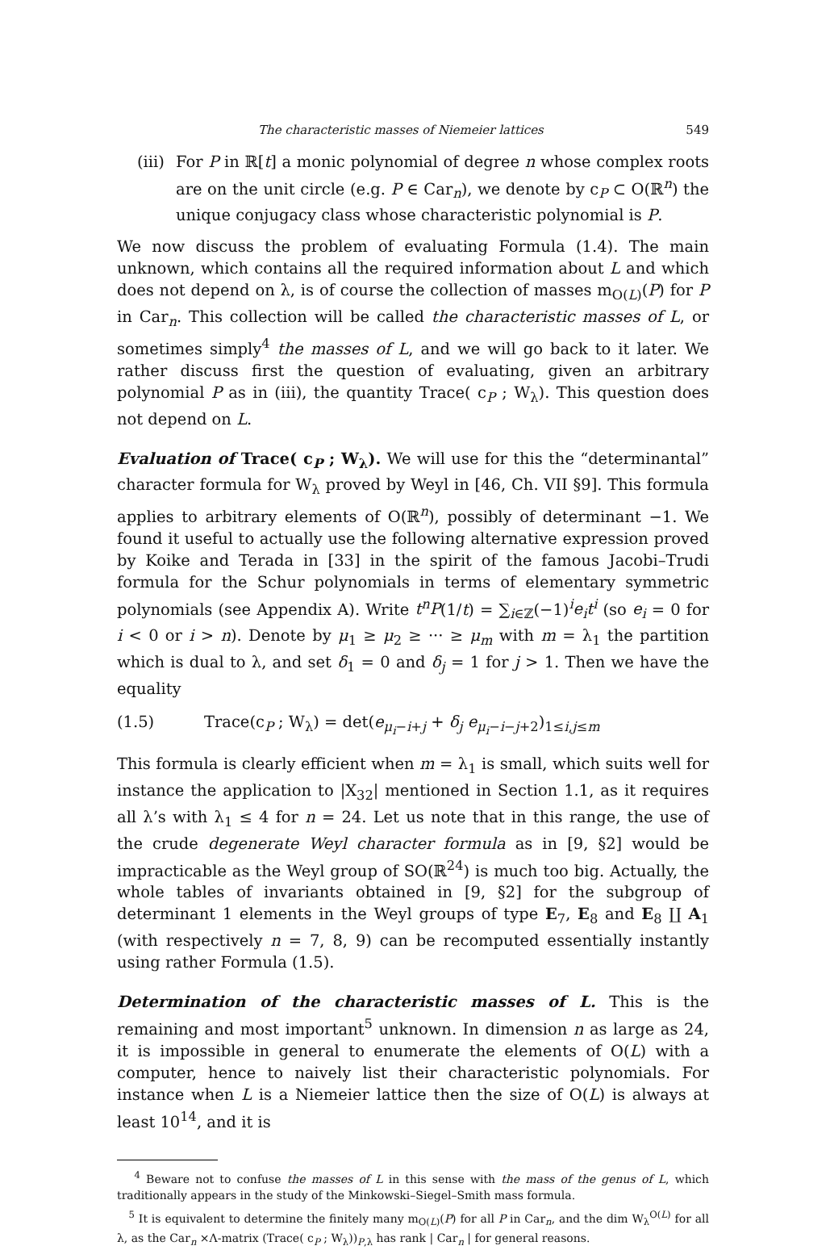The characteristic masses of Niemeier lattices 549
(iii) For P in ℝ[t] a monic polynomial of degree n whose complex roots are on the unit circle (e.g. P ∈ Car<sub>n</sub>), we denote by c<sub>P</sub> ⊂ O(ℝ<sup>n</sup>) the unique conjugacy class whose characteristic polynomial is P.
We now discuss the problem of evaluating Formula (1.4). The main unknown, which contains all the required information about L and which does not depend on λ, is of course the collection of masses m<sub>O(L)</sub>(P) for P in Car<sub>n</sub>. This collection will be called the characteristic masses of L, or sometimes simply<sup>4</sup> the masses of L, and we will go back to it later. We rather discuss first the question of evaluating, given an arbitrary polynomial P as in (iii), the quantity Trace( c<sub>P</sub> ; W<sub>λ</sub>). This question does not depend on L.
Evaluation of
Trace( c<sub>P</sub> ; W<sub>λ</sub>). We will use for this the “determinantal” character formula for W<sub>λ</sub> proved by Weyl in [46, Ch. VII §9]. This formula applies to arbitrary elements of O(ℝ<sup>n</sup>), possibly of determinant −1. We found it useful to actually use the following alternative expression proved by Koike and Terada in [33] in the spirit of the famous Jacobi–Trudi formula for the Schur polynomials in terms of elementary symmetric polynomials (see Appendix A). Write t<sup>n</sup>P(1/t) = ∑<sub>i∈ℤ</sub>(−1)<sup>i</sup>e<sub>i</sub>t<sup>i</sup> (so e<sub>i</sub> = 0 for i < 0 or i > n). Denote by μ<sub>1</sub> ≥ μ<sub>2</sub> ≥ ··· ≥ μ<sub>m</sub> with m = λ<sub>1</sub> the partition which is dual to λ, and set δ<sub>1</sub> = 0 and δ<sub>j</sub> = 1 for j > 1. Then we have the equality
(1.5) Trace(c<sub>P</sub> ; W<sub>λ</sub>) = det(e<sub>μ<sub>i</sub>−i+j</sub> + δ<sub>j</sub> e<sub>μ<sub>i</sub>−i−j+2</sub>)<sub>1≤i,j≤m</sub>
This formula is clearly efficient when m = λ<sub>1</sub> is small, which suits well for instance the application to |X<sub>32</sub>| mentioned in Section 1.1, as it requires all λ’s with λ<sub>1</sub> ≤ 4 for n = 24. Let us note that in this range, the use of the crude degenerate Weyl character formula as in [9, §2] would be impracticable as the Weyl group of SO(ℝ<sup>24</sup>) is much too big. Actually, the whole tables of invariants obtained in [9, §2] for the subgroup of determinant 1 elements in the Weyl groups of type E<sub>7</sub>, E<sub>8</sub> and E<sub>8</sub> ∐ A<sub>1</sub> (with respectively n = 7, 8, 9) can be recomputed essentially instantly using rather Formula (1.5).
Determination of the characteristic masses of L.
This is the remaining and most important<sup>5</sup> unknown. In dimension n as large as 24, it is impossible in general to enumerate the elements of O(L) with a computer, hence to naively list their characteristic polynomials. For instance when L is a Niemeier lattice then the size of O(L) is always at least 10<sup>14</sup>, and it is
<sup>4</sup> Beware not to confuse the masses of L in this sense with the mass of the genus of L, which traditionally appears in the study of the Minkowski–Siegel–Smith mass formula.
<sup>5</sup> It is equivalent to determine the finitely many m<sub>O(L)</sub>(P) for all P in Car<sub>n</sub>, and the dim W<sub>λ</sub><sup>O(L)</sup> for all λ, as the Car<sub>n</sub> ×Λ-matrix (Trace( c<sub>P</sub> ; W<sub>λ</sub>))<sub>P,λ</sub> has rank | Car<sub>n</sub> | for general reasons.